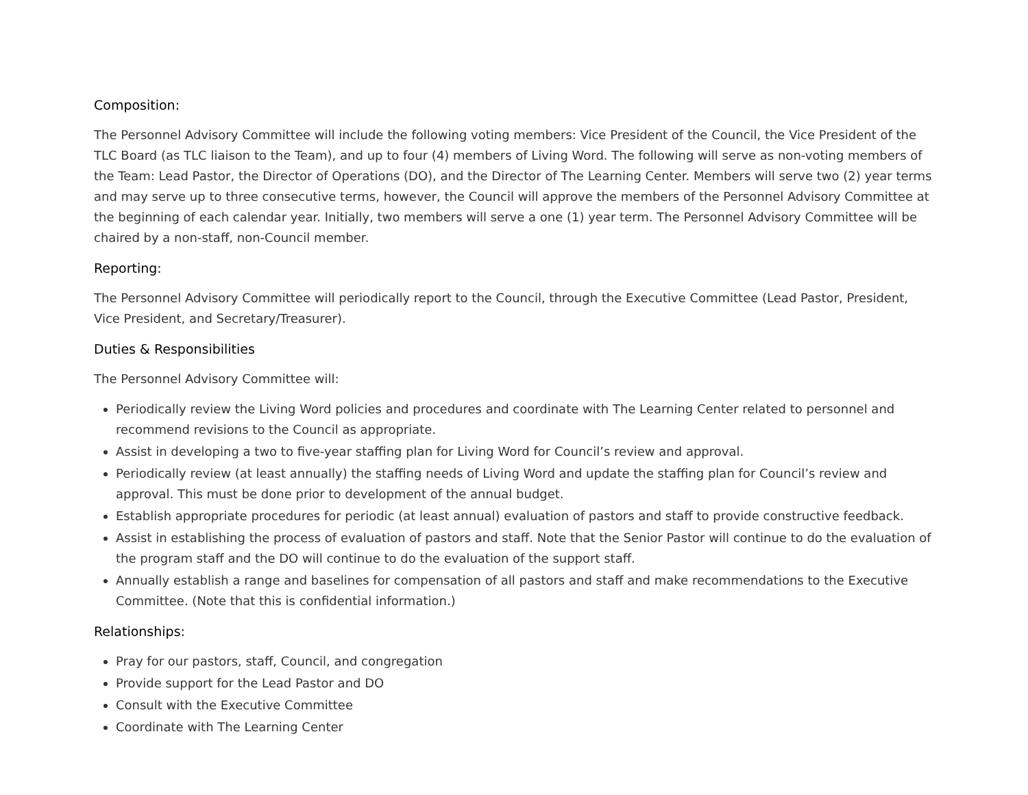Composition:
The Personnel Advisory Committee will include the following voting members: Vice President of the Council, the Vice President of the TLC Board (as TLC liaison to the Team), and up to four (4) members of Living Word. The following will serve as non-voting members of the Team: Lead Pastor, the Director of Operations (DO), and the Director of The Learning Center. Members will serve two (2) year terms and may serve up to three consecutive terms, however, the Council will approve the members of the Personnel Advisory Committee at the beginning of each calendar year. Initially, two members will serve a one (1) year term. The Personnel Advisory Committee will be chaired by a non-staff, non-Council member.
Reporting:
The Personnel Advisory Committee will periodically report to the Council, through the Executive Committee (Lead Pastor, President, Vice President, and Secretary/Treasurer).
Duties & Responsibilities
The Personnel Advisory Committee will:
Periodically review the Living Word policies and procedures and coordinate with The Learning Center related to personnel and recommend revisions to the Council as appropriate.
Assist in developing a two to five-year staffing plan for Living Word for Council’s review and approval.
Periodically review (at least annually) the staffing needs of Living Word and update the staffing plan for Council’s review and approval. This must be done prior to development of the annual budget.
Establish appropriate procedures for periodic (at least annual) evaluation of pastors and staff to provide constructive feedback.
Assist in establishing the process of evaluation of pastors and staff. Note that the Senior Pastor will continue to do the evaluation of the program staff and the DO will continue to do the evaluation of the support staff.
Annually establish a range and baselines for compensation of all pastors and staff and make recommendations to the Executive Committee. (Note that this is confidential information.)
Relationships:
Pray for our pastors, staff, Council, and congregation
Provide support for the Lead Pastor and DO
Consult with the Executive Committee
Coordinate with The Learning Center